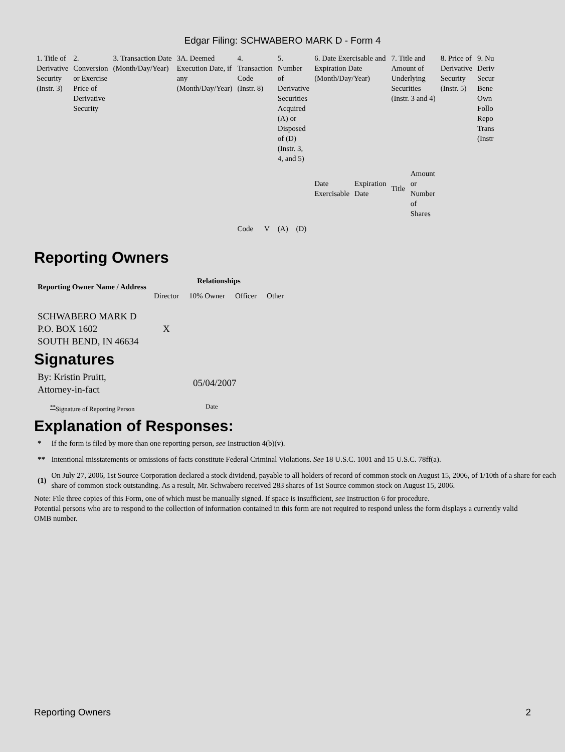Edgar Filing: SCHWABERO MARK D - Form 4
| 1. Title of Derivative Security (Instr. 3) | 2. Conversion or Exercise Price of Derivative Security | 3. Transaction Date (Month/Day/Year) | 3A. Deemed Execution Date, if any (Month/Day/Year) | 4. Transaction Code (Instr. 8) | | 5. Number of Derivative Securities Acquired (A) or Disposed of (D) (Instr. 3, 4, and 5) | | 6. Date Exercisable and Expiration Date (Month/Day/Year) | | 7. Title and Amount of Underlying Securities (Instr. 3 and 4) | | 8. Price of Derivative Security (Instr. 5) | 9. Nu Deriv Secur Bene Own Follo Repo Trans (Instr |
| | | | | Code | V | (A) | (D) | Date Exercisable | Expiration Date | Title | Amount or Number of Shares | | |
Reporting Owners
| Reporting Owner Name / Address | Relationships | | | |
| --- | --- | --- | --- | --- |
| | Director | 10% Owner | Officer | Other |
| SCHWABERO MARK D P.O. BOX 1602 SOUTH BEND, IN 46634 | X | | | |
Signatures
| By: Kristin Pruitt, Attorney-in-fact | 05/04/2007 |
| <sup>**</sup> Signature of Reporting Person | Date |
Explanation of Responses:
| * | If the form is filed by more than one reporting person, see Instruction 4(b)(v). |
| ** | Intentional misstatements or omissions of facts constitute Federal Criminal Violations. See 18 U.S.C. 1001 and 15 U.S.C. 78ff(a). |
| (1) | On July 27, 2006, 1st Source Corporation declared a stock dividend, payable to all holders of record of common stock on August 15, 2006, of 1/10th of a share for each share of common stock outstanding. As a result, Mr. Schwabero received 283 shares of 1st Source common stock on August 15, 2006. |
Note: File three copies of this Form, one of which must be manually signed. If space is insufficient, see Instruction 6 for procedure.
Potential persons who are to respond to the collection of information contained in this form are not required to respond unless the form displays a currently valid OMB number.
Reporting Owners 2